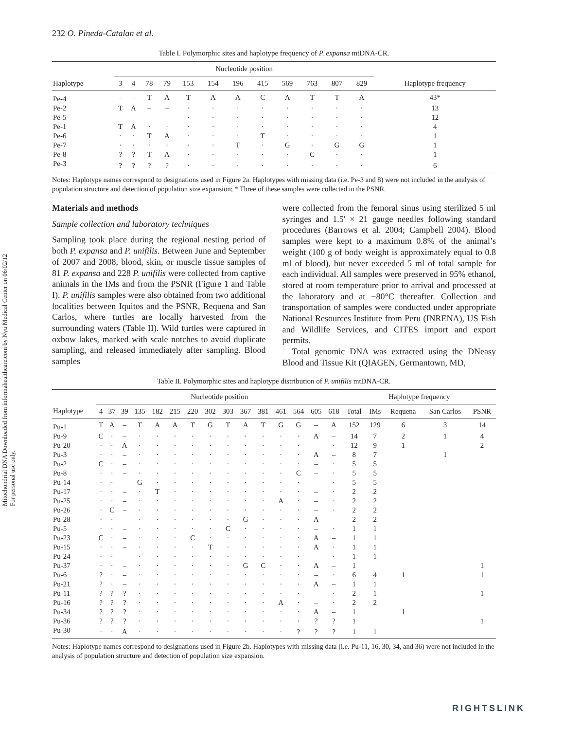Mitochondrial DNA Downloaded from informahealthcare.com by Nyu Medical Center on 06/02/12
For personal use only.
232 O. Pineda-Catalan et al.
Table I. Polymorphic sites and haplotype frequency of P. expansa mtDNA-CR.
| | Nucleotide position | | | | | | | | | | | | |
| --- | --- | --- | --- | --- | --- | --- | --- | --- | --- | --- | --- | --- | --- |
| Haplotype | 3 | 4 | 78 | 79 | 153 | 154 | 196 | 415 | 569 | 763 | 807 | 829 | Haplotype frequency |
| Pe-4 | – | – | T | A | T | A | A | C | A | T | T | A | 43* |
| Pe-2 | T | A | – | – | · | · | · | · | · | · | · | · | 13 |
| Pe-5 | – | – | – | – | · | · | · | · | · | · | · | · | 12 |
| Pe-1 | T | A | · | · | · | · | · | · | · | · | · | · | 4 |
| Pe-6 | · | · | T | A | · | · | · | T | · | · | · | · | 1 |
| Pe-7 | · | · | · | · | · | · | T | · | G | · | G | G | 1 |
| Pe-8 | ? | ? | T | A | · | · | · | · | · | C | · | · | 1 |
| Pe-3 | ? | ? | ? | ? | · | · | · | · | · | · | · | · | 6 |
Notes: Haplotype names correspond to designations used in Figure 2a. Haplotypes with missing data (i.e. Pe-3 and 8) were not included in the analysis of population structure and detection of population size expansion; * Three of these samples were collected in the PSNR.
Materials and methods
Sample collection and laboratory techniques
Sampling took place during the regional nesting period of both P. expansa and P. unifilis. Between June and September of 2007 and 2008, blood, skin, or muscle tissue samples of 81 P. expansa and 228 P. unifilis were collected from captive animals in the IMs and from the PSNR (Figure 1 and Table I). P. unifilis samples were also obtained from two additional localities between Iquitos and the PSNR, Requena and San Carlos, where turtles are locally harvested from the surrounding waters (Table II). Wild turtles were captured in oxbow lakes, marked with scale notches to avoid duplicate sampling, and released immediately after sampling. Blood samples
were collected from the femoral sinus using sterilized 5 ml syringes and 1.5′ × 21 gauge needles following standard procedures (Barrows et al. 2004; Campbell 2004). Blood samples were kept to a maximum 0.8% of the animal’s weight (100 g of body weight is approximately equal to 0.8 ml of blood), but never exceeded 5 ml of total sample for each individual. All samples were preserved in 95% ethanol, stored at room temperature prior to arrival and processed at the laboratory and at −80°C thereafter. Collection and transportation of samples were conducted under appropriate National Resources Institute from Peru (INRENA), US Fish and Wildlife Services, and CITES import and export permits.
Total genomic DNA was extracted using the DNeasy Blood and Tissue Kit (QIAGEN, Germantown, MD,
Table II. Polymorphic sites and haplotype distribution of P. unifilis mtDNA-CR.
| | Nucleotide position | | | | | | | | | | | | | | | Haplotype frequency | | | | |
| --- | --- | --- | --- | --- | --- | --- | --- | --- | --- | --- | --- | --- | --- | --- | --- | --- | --- | --- | --- | --- |
| Haplotype | 4 | 37 | 39 | 135 | 182 | 215 | 220 | 302 | 303 | 367 | 381 | 461 | 564 | 605 | 618 | Total | IMs | Requena | San Carlos | PSNR |
| Pu-1 | T | A | – | T | A | A | T | G | T | A | T | G | G | – | A | 152 | 129 | 6 | 3 | 14 |
| Pu-9 | C | · | – | · | · | · | · | · | · | · | · | · | · | A | – | 14 | 7 | 2 | 1 | 4 |
| Pu-20 | · | · | A | · | · | · | · | · | · | · | · | · | · | – | · | 12 | 9 | 1 | | 2 |
| Pu-3 | · | · | – | · | · | · | · | · | · | · | · | · | · | A | – | 8 | 7 | | 1 | |
| Pu-2 | C | · | – | · | · | · | · | · | · | · | · | · | · | – | · | 5 | 5 | | | |
| Pu-8 | · | · | – | · | · | · | · | · | · | · | · | · | C | – | · | 5 | 5 | | | |
| Pu-14 | · | · | – | G | · | · | · | · | · | · | · | · | · | – | · | 5 | 5 | | | |
| Pu-17 | · | · | – | · | T | · | · | · | · | · | · | · | · | – | · | 2 | 2 | | | |
| Pu-25 | · | · | – | · | · | · | · | · | · | · | · | A | · | – | · | 2 | 2 | | | |
| Pu-26 | · | C | – | · | · | · | · | · | · | · | · | · | · | – | · | 2 | 2 | | | |
| Pu-28 | · | · | – | · | · | · | · | · | · | G | · | · | · | A | – | 2 | 2 | | | |
| Pu-5 | · | · | – | · | · | · | · | · | C | · | · | · | · | – | · | 1 | 1 | | | |
| Pu-23 | C | · | – | · | · | · | C | · | · | · | · | · | · | A | – | 1 | 1 | | | |
| Pu-15 | · | · | – | · | · | · | · | T | · | · | · | · | · | A | · | 1 | 1 | | | |
| Pu-24 | · | · | – | · | · | · | · | · | · | · | · | · | · | – | · | 1 | 1 | | | |
| Pu-37 | · | · | – | · | · | · | · | · | · | G | C | · | · | A | – | 1 | | | | 1 |
| Pu-6 | ? | · | – | · | · | · | · | · | · | · | · | · | · | – | · | 6 | 4 | 1 | | 1 |
| Pu-21 | ? | · | – | · | · | · | · | · | · | · | · | · | · | A | – | 1 | 1 | | | |
| Pu-11 | ? | ? | ? | · | · | · | · | · | · | · | · | · | · | – | · | 2 | 1 | | | 1 |
| Pu-16 | ? | ? | ? | · | · | · | · | · | · | · | · | A | · | – | · | 2 | 2 | | | |
| Pu-34 | ? | ? | ? | · | · | · | · | · | · | · | · | · | · | A | – | 1 | | 1 | | |
| Pu-36 | ? | ? | ? | · | · | · | · | · | · | · | · | · | · | ? | ? | 1 | | | | 1 |
| Pu-30 | · | · | A | · | · | · | · | · | · | · | · | · | ? | ? | ? | 1 | 1 | | | |
Notes: Haplotype names correspond to designations used in Figure 2b. Haplotypes with missing data (i.e. Pu-11, 16, 30, 34, and 36) were not included in the analysis of population structure and detection of population size expansion.
RIGHTSLINK